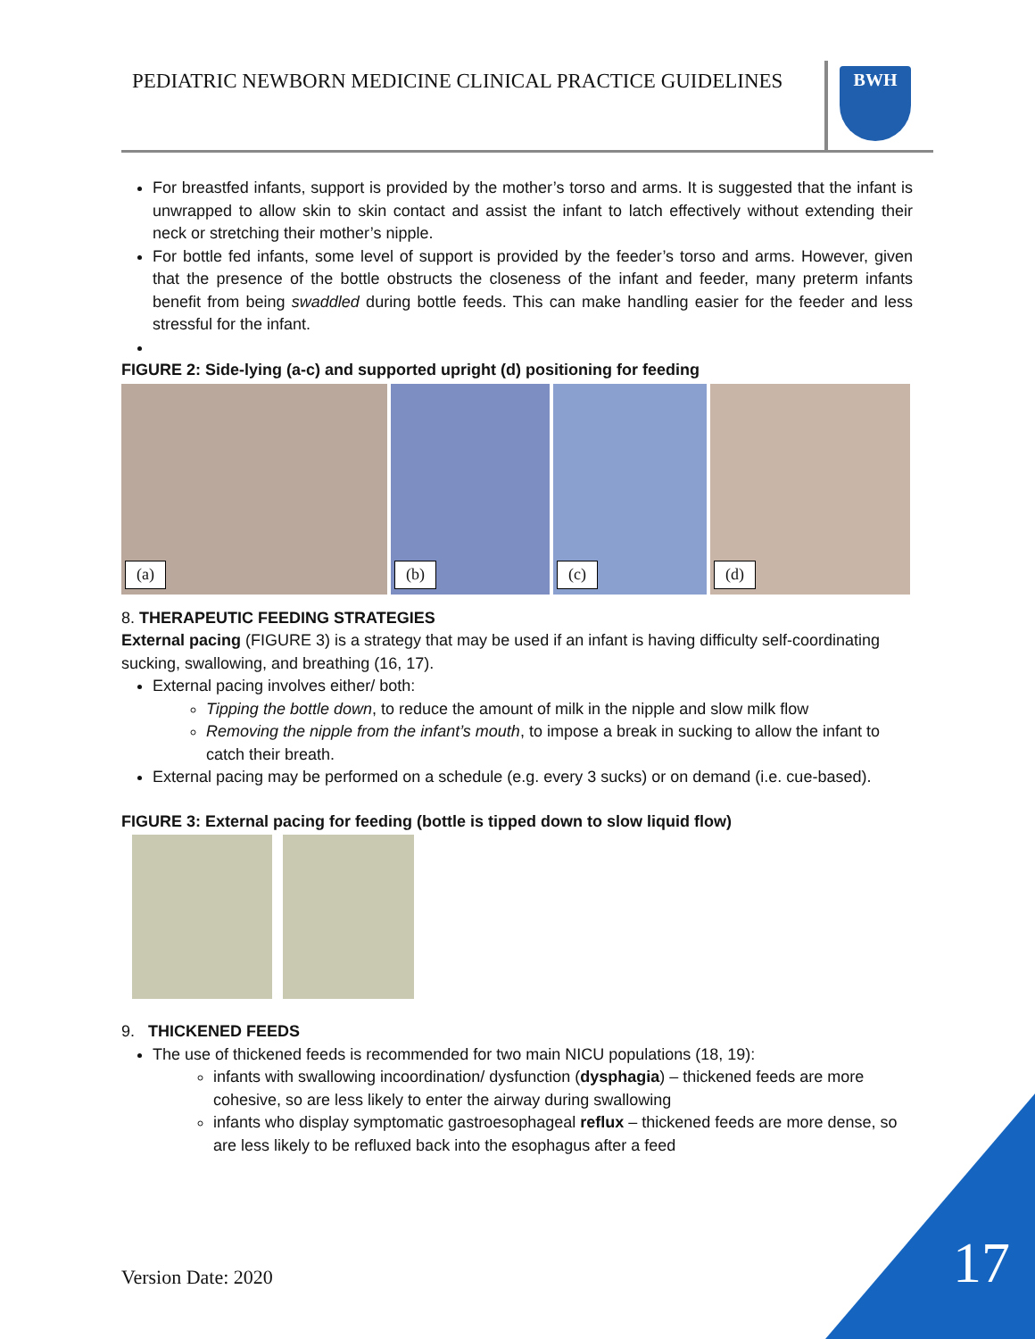PEDIATRIC NEWBORN MEDICINE CLINICAL PRACTICE GUIDELINES
BWH
For breastfed infants, support is provided by the mother’s torso and arms. It is suggested that the infant is unwrapped to allow skin to skin contact and assist the infant to latch effectively without extending their neck or stretching their mother’s nipple.
For bottle fed infants, some level of support is provided by the feeder’s torso and arms. However, given that the presence of the bottle obstructs the closeness of the infant and feeder, many preterm infants benefit from being swaddled during bottle feeds. This can make handling easier for the feeder and less stressful for the infant.
FIGURE 2: Side-lying (a-c) and supported upright (d) positioning for feeding
(a)
(b)
(c)
(d)
8. THERAPEUTIC FEEDING STRATEGIES
External pacing (FIGURE 3) is a strategy that may be used if an infant is having difficulty self-coordinating sucking, swallowing, and breathing (16, 17).
External pacing involves either/ both:
Tipping the bottle down, to reduce the amount of milk in the nipple and slow milk flow
Removing the nipple from the infant’s mouth, to impose a break in sucking to allow the infant to catch their breath.
External pacing may be performed on a schedule (e.g. every 3 sucks) or on demand (i.e. cue-based).
FIGURE 3: External pacing for feeding (bottle is tipped down to slow liquid flow)
9. THICKENED FEEDS
The use of thickened feeds is recommended for two main NICU populations (18, 19):
infants with swallowing incoordination/ dysfunction (dysphagia) – thickened feeds are more cohesive, so are less likely to enter the airway during swallowing
infants who display symptomatic gastroesophageal reflux – thickened feeds are more dense, so are less likely to be refluxed back into the esophagus after a feed
Version Date: 2020 17